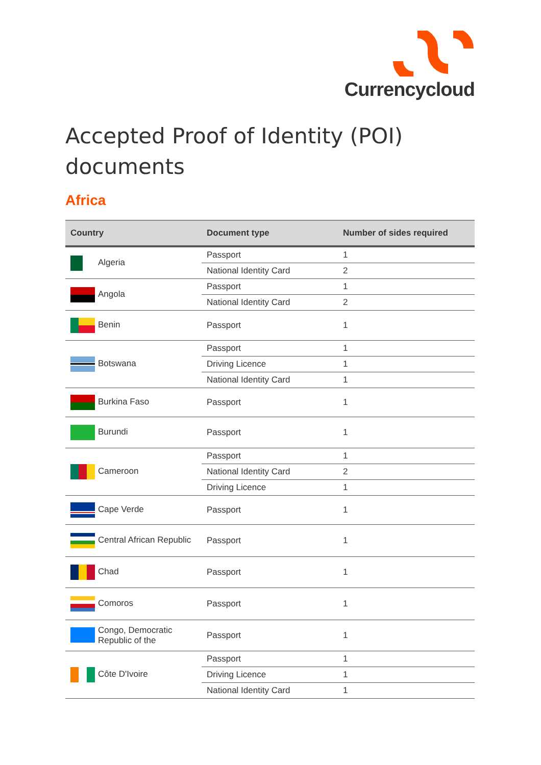Currencycloud
Accepted Proof of Identity (POI) documents
Africa
| Country | Document type | Number of sides required |
| --- | --- | --- |
| Algeria | Passport | 1 |
| | National Identity Card | 2 |
| Angola | Passport | 1 |
| | National Identity Card | 2 |
| Benin | Passport | 1 |
| Botswana | Passport | 1 |
| | Driving Licence | 1 |
| | National Identity Card | 1 |
| Burkina Faso | Passport | 1 |
| Burundi | Passport | 1 |
| Cameroon | Passport | 1 |
| | National Identity Card | 2 |
| | Driving Licence | 1 |
| Cape Verde | Passport | 1 |
| Central African Republic | Passport | 1 |
| Chad | Passport | 1 |
| Comoros | Passport | 1 |
| Congo, Democratic Republic of the | Passport | 1 |
| Côte D'Ivoire | Passport | 1 |
| | Driving Licence | 1 |
| | National Identity Card | 1 |